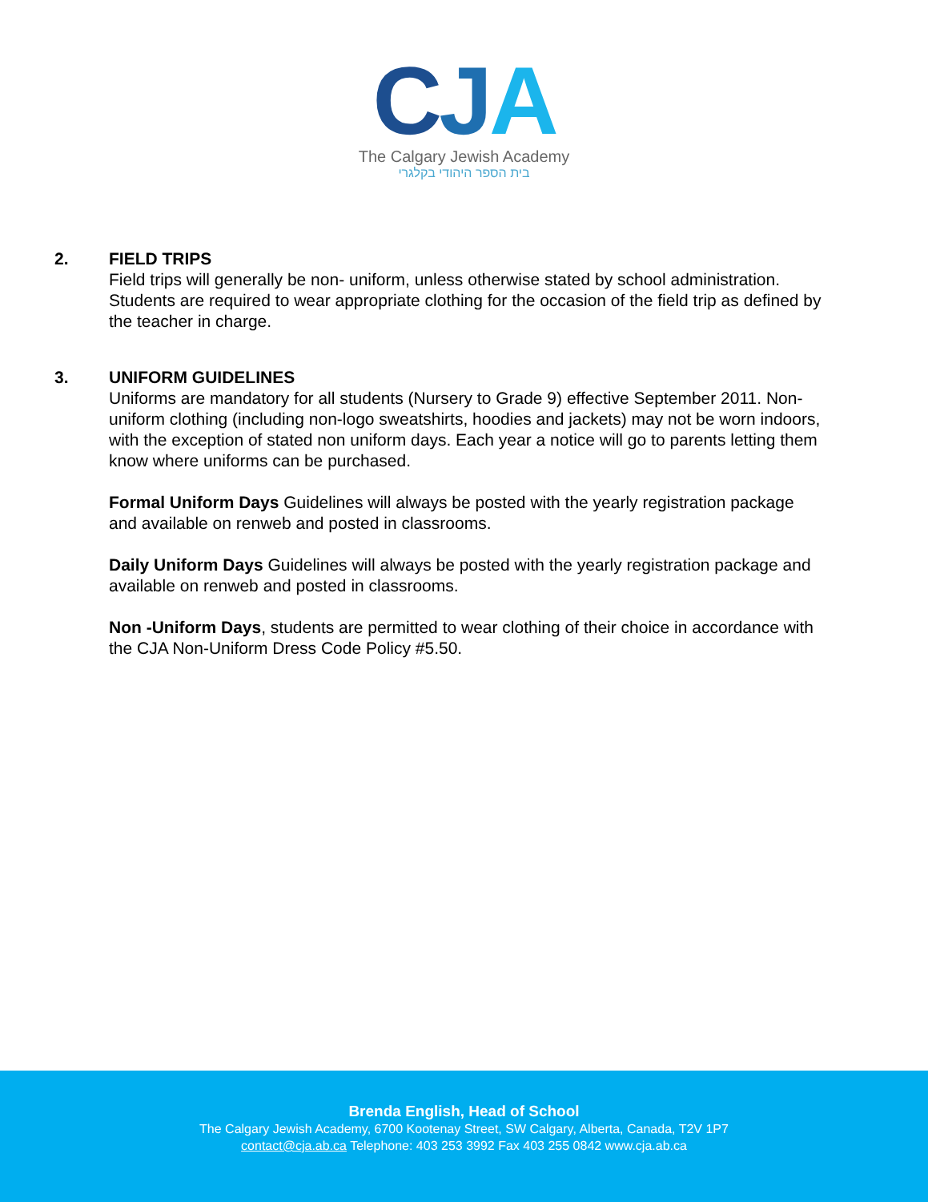CJA
The Calgary Jewish Academy
בית הספר היהודי בקלגרי
2. FIELD TRIPS
Field trips will generally be non- uniform, unless otherwise stated by school administration. Students are required to wear appropriate clothing for the occasion of the field trip as defined by the teacher in charge.
3. UNIFORM GUIDELINES
Uniforms are mandatory for all students (Nursery to Grade 9) effective September 2011. Non-uniform clothing (including non-logo sweatshirts, hoodies and jackets) may not be worn indoors, with the exception of stated non uniform days. Each year a notice will go to parents letting them know where uniforms can be purchased.
Formal Uniform Days Guidelines will always be posted with the yearly registration package and available on renweb and posted in classrooms.
Daily Uniform Days Guidelines will always be posted with the yearly registration package and available on renweb and posted in classrooms.
Non -Uniform Days, students are permitted to wear clothing of their choice in accordance with the CJA Non-Uniform Dress Code Policy #5.50.
Brenda English, Head of School
The Calgary Jewish Academy, 6700 Kootenay Street, SW Calgary, Alberta, Canada, T2V 1P7
contact@cja.ab.ca Telephone: 403 253 3992 Fax 403 255 0842 www.cja.ab.ca